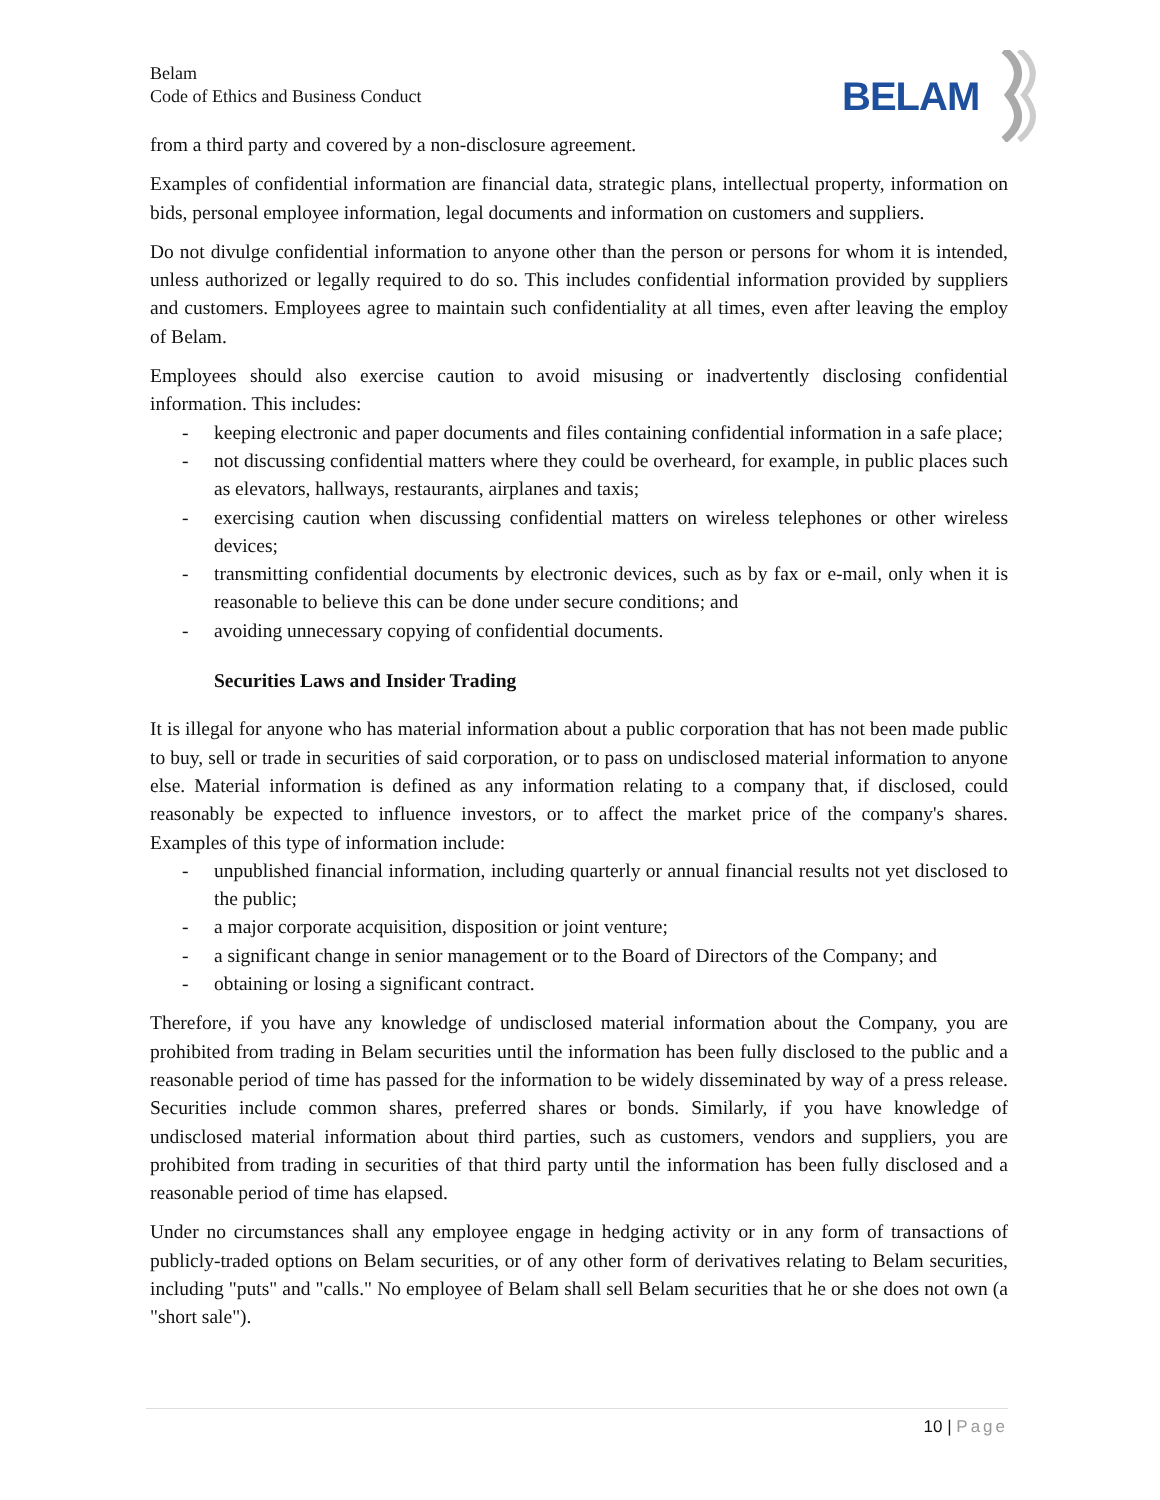Belam
Code of Ethics and Business Conduct
BELAM
from a third party and covered by a non-disclosure agreement.
Examples of confidential information are financial data, strategic plans, intellectual property, information on bids, personal employee information, legal documents and information on customers and suppliers.
Do not divulge confidential information to anyone other than the person or persons for whom it is intended, unless authorized or legally required to do so. This includes confidential information provided by suppliers and customers. Employees agree to maintain such confidentiality at all times, even after leaving the employ of Belam.
Employees should also exercise caution to avoid misusing or inadvertently disclosing confidential information. This includes:
- keeping electronic and paper documents and files containing confidential information in a safe place;
- not discussing confidential matters where they could be overheard, for example, in public places such as elevators, hallways, restaurants, airplanes and taxis;
- exercising caution when discussing confidential matters on wireless telephones or other wireless devices;
- transmitting confidential documents by electronic devices, such as by fax or e-mail, only when it is reasonable to believe this can be done under secure conditions; and
- avoiding unnecessary copying of confidential documents.
Securities Laws and Insider Trading
It is illegal for anyone who has material information about a public corporation that has not been made public to buy, sell or trade in securities of said corporation, or to pass on undisclosed material information to anyone else. Material information is defined as any information relating to a company that, if disclosed, could reasonably be expected to influence investors, or to affect the market price of the company's shares. Examples of this type of information include:
- unpublished financial information, including quarterly or annual financial results not yet disclosed to the public;
- a major corporate acquisition, disposition or joint venture;
- a significant change in senior management or to the Board of Directors of the Company; and
- obtaining or losing a significant contract.
Therefore, if you have any knowledge of undisclosed material information about the Company, you are prohibited from trading in Belam securities until the information has been fully disclosed to the public and a reasonable period of time has passed for the information to be widely disseminated by way of a press release. Securities include common shares, preferred shares or bonds. Similarly, if you have knowledge of undisclosed material information about third parties, such as customers, vendors and suppliers, you are prohibited from trading in securities of that third party until the information has been fully disclosed and a reasonable period of time has elapsed.
Under no circumstances shall any employee engage in hedging activity or in any form of transactions of publicly-traded options on Belam securities, or of any other form of derivatives relating to Belam securities, including "puts" and "calls." No employee of Belam shall sell Belam securities that he or she does not own (a "short sale").
10 | Page